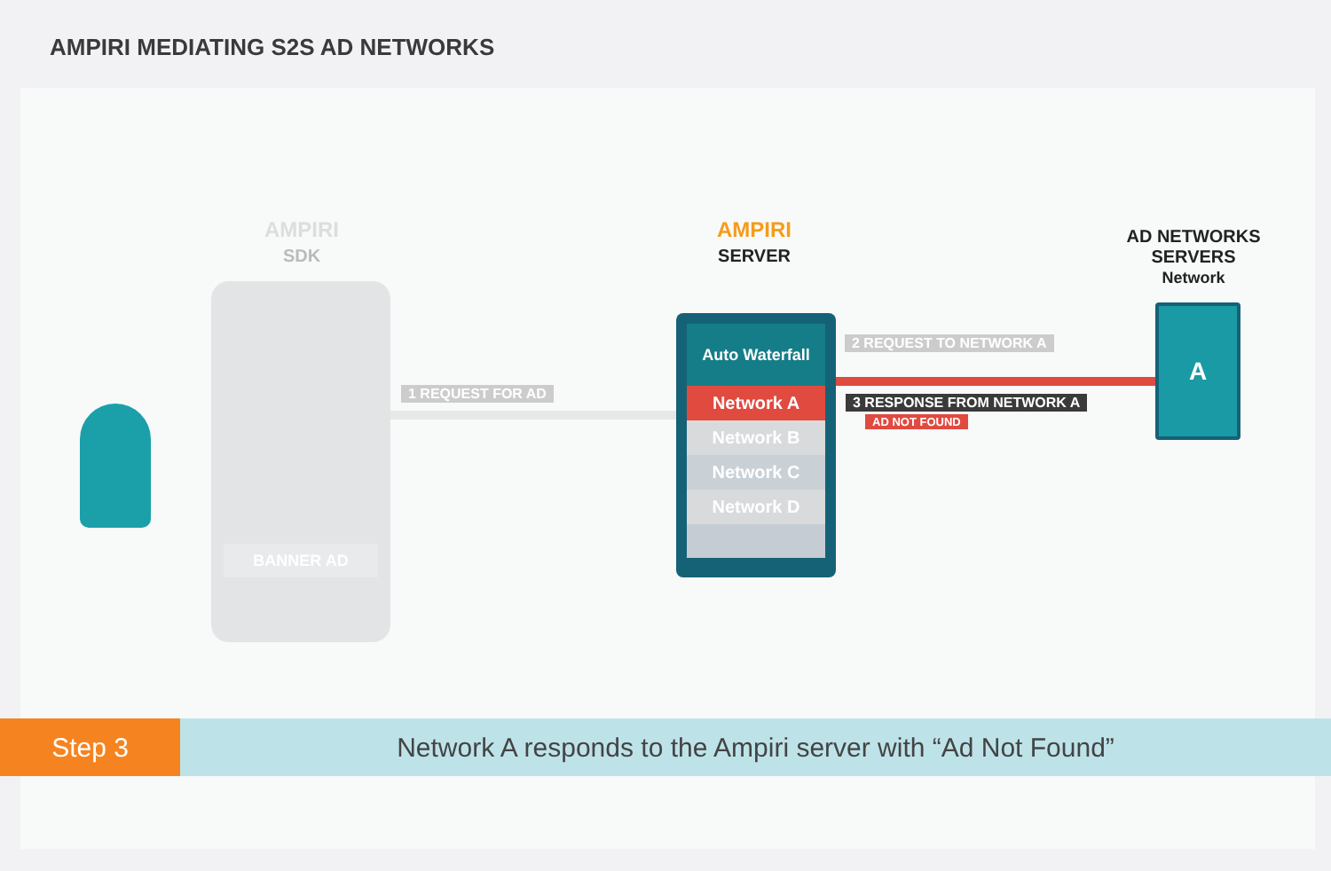AMPIRI MEDIATING S2S AD NETWORKS
AMPIRI
SDK
BANNER AD
1 REQUEST FOR AD
AMPIRI
SERVER
Auto Waterfall
Network A
Network B
Network C
Network D
2 REQUEST TO NETWORK A
3 RESPONSE FROM NETWORK A
AD NOT FOUND
AD NETWORKS
SERVERS
Network
A
Step 3 Network A responds to the Ampiri server with “Ad Not Found”